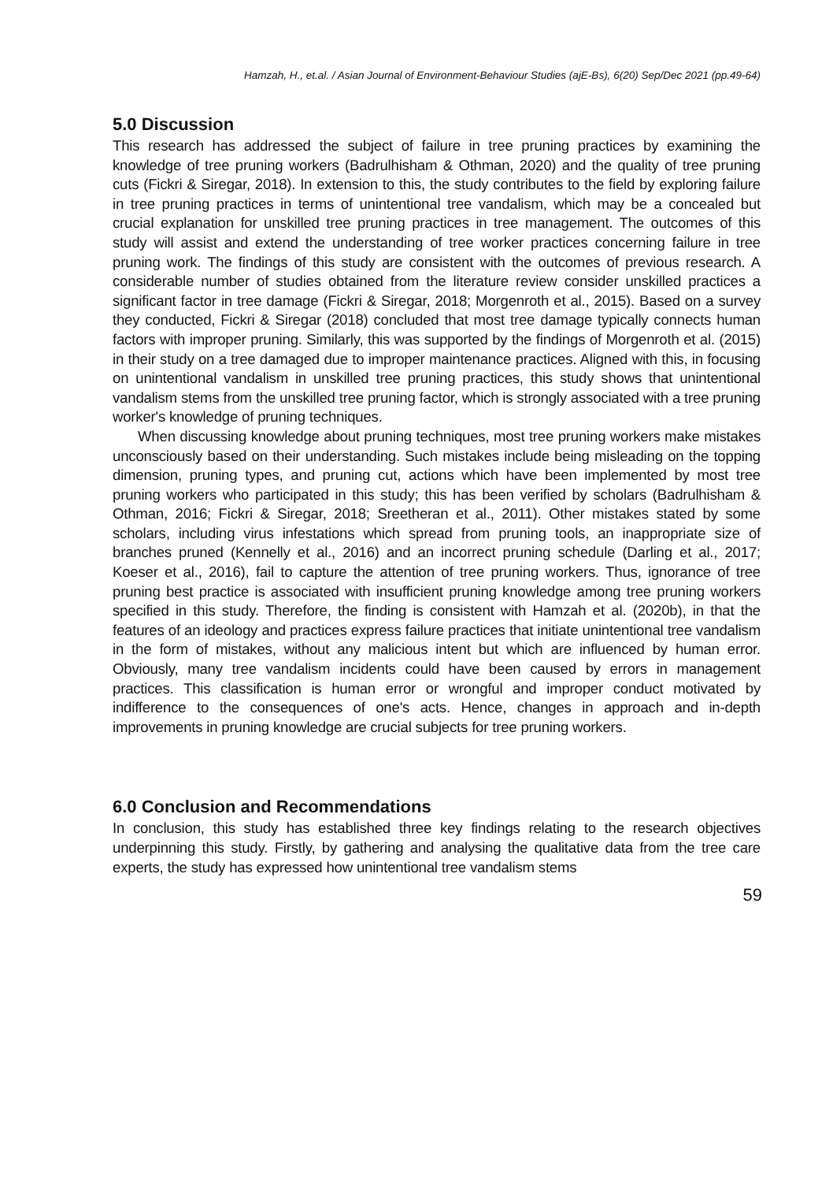Hamzah, H., et.al. / Asian Journal of Environment-Behaviour Studies (ajE-Bs), 6(20) Sep/Dec 2021 (pp.49-64)
5.0 Discussion
This research has addressed the subject of failure in tree pruning practices by examining the knowledge of tree pruning workers (Badrulhisham & Othman, 2020) and the quality of tree pruning cuts (Fickri & Siregar, 2018). In extension to this, the study contributes to the field by exploring failure in tree pruning practices in terms of unintentional tree vandalism, which may be a concealed but crucial explanation for unskilled tree pruning practices in tree management. The outcomes of this study will assist and extend the understanding of tree worker practices concerning failure in tree pruning work. The findings of this study are consistent with the outcomes of previous research. A considerable number of studies obtained from the literature review consider unskilled practices a significant factor in tree damage (Fickri & Siregar, 2018; Morgenroth et al., 2015). Based on a survey they conducted, Fickri & Siregar (2018) concluded that most tree damage typically connects human factors with improper pruning. Similarly, this was supported by the findings of Morgenroth et al. (2015) in their study on a tree damaged due to improper maintenance practices. Aligned with this, in focusing on unintentional vandalism in unskilled tree pruning practices, this study shows that unintentional vandalism stems from the unskilled tree pruning factor, which is strongly associated with a tree pruning worker's knowledge of pruning techniques.
When discussing knowledge about pruning techniques, most tree pruning workers make mistakes unconsciously based on their understanding. Such mistakes include being misleading on the topping dimension, pruning types, and pruning cut, actions which have been implemented by most tree pruning workers who participated in this study; this has been verified by scholars (Badrulhisham & Othman, 2016; Fickri & Siregar, 2018; Sreetheran et al., 2011). Other mistakes stated by some scholars, including virus infestations which spread from pruning tools, an inappropriate size of branches pruned (Kennelly et al., 2016) and an incorrect pruning schedule (Darling et al., 2017; Koeser et al., 2016), fail to capture the attention of tree pruning workers. Thus, ignorance of tree pruning best practice is associated with insufficient pruning knowledge among tree pruning workers specified in this study. Therefore, the finding is consistent with Hamzah et al. (2020b), in that the features of an ideology and practices express failure practices that initiate unintentional tree vandalism in the form of mistakes, without any malicious intent but which are influenced by human error. Obviously, many tree vandalism incidents could have been caused by errors in management practices. This classification is human error or wrongful and improper conduct motivated by indifference to the consequences of one's acts. Hence, changes in approach and in-depth improvements in pruning knowledge are crucial subjects for tree pruning workers.
6.0 Conclusion and Recommendations
In conclusion, this study has established three key findings relating to the research objectives underpinning this study. Firstly, by gathering and analysing the qualitative data from the tree care experts, the study has expressed how unintentional tree vandalism stems
59